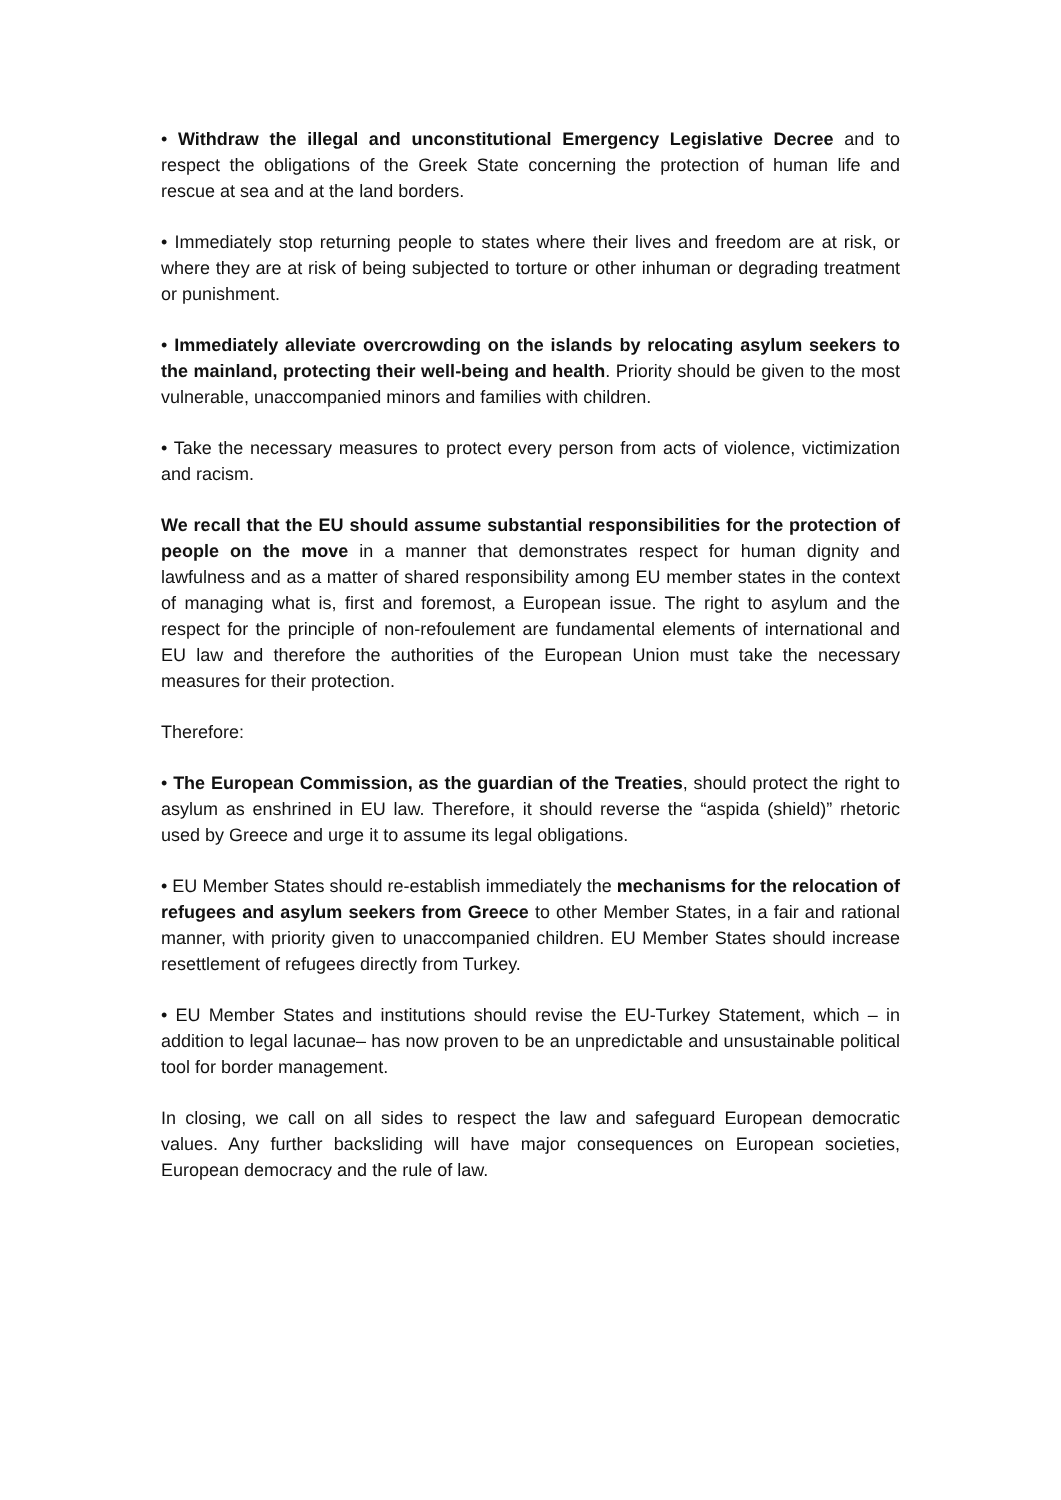• Withdraw the illegal and unconstitutional Emergency Legislative Decree and to respect the obligations of the Greek State concerning the protection of human life and rescue at sea and at the land borders.
• Immediately stop returning people to states where their lives and freedom are at risk, or where they are at risk of being subjected to torture or other inhuman or degrading treatment or punishment.
• Immediately alleviate overcrowding on the islands by relocating asylum seekers to the mainland, protecting their well-being and health. Priority should be given to the most vulnerable, unaccompanied minors and families with children.
• Take the necessary measures to protect every person from acts of violence, victimization and racism.
We recall that the EU should assume substantial responsibilities for the protection of people on the move in a manner that demonstrates respect for human dignity and lawfulness and as a matter of shared responsibility among EU member states in the context of managing what is, first and foremost, a European issue. The right to asylum and the respect for the principle of non-refoulement are fundamental elements of international and EU law and therefore the authorities of the European Union must take the necessary measures for their protection.
Therefore:
• The European Commission, as the guardian of the Treaties, should protect the right to asylum as enshrined in EU law. Therefore, it should reverse the “aspida (shield)” rhetoric used by Greece and urge it to assume its legal obligations.
• EU Member States should re-establish immediately the mechanisms for the relocation of refugees and asylum seekers from Greece to other Member States, in a fair and rational manner, with priority given to unaccompanied children. EU Member States should increase resettlement of refugees directly from Turkey.
• EU Member States and institutions should revise the EU-Turkey Statement, which – in addition to legal lacunae– has now proven to be an unpredictable and unsustainable political tool for border management.
In closing, we call on all sides to respect the law and safeguard European democratic values. Any further backsliding will have major consequences on European societies, European democracy and the rule of law.